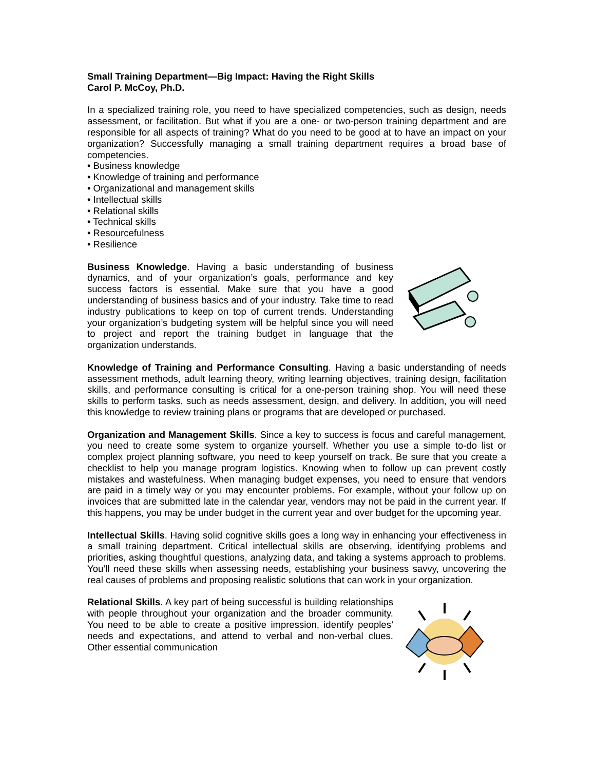Small Training Department—Big Impact: Having the Right Skills
Carol P. McCoy, Ph.D.
In a specialized training role, you need to have specialized competencies, such as design, needs assessment, or facilitation. But what if you are a one- or two-person training department and are responsible for all aspects of training? What do you need to be good at to have an impact on your organization? Successfully managing a small training department requires a broad base of competencies.
• Business knowledge
• Knowledge of training and performance
• Organizational and management skills
• Intellectual skills
• Relational skills
• Technical skills
• Resourcefulness
• Resilience
Business Knowledge. Having a basic understanding of business dynamics, and of your organization’s goals, performance and key success factors is essential. Make sure that you have a good understanding of business basics and of your industry. Take time to read industry publications to keep on top of current trends. Understanding your organization’s budgeting system will be helpful since you will need to project and report the training budget in language that the organization understands.
Knowledge of Training and Performance Consulting. Having a basic understanding of needs assessment methods, adult learning theory, writing learning objectives, training design, facilitation skills, and performance consulting is critical for a one-person training shop. You will need these skills to perform tasks, such as needs assessment, design, and delivery. In addition, you will need this knowledge to review training plans or programs that are developed or purchased.
Organization and Management Skills. Since a key to success is focus and careful management, you need to create some system to organize yourself. Whether you use a simple to-do list or complex project planning software, you need to keep yourself on track. Be sure that you create a checklist to help you manage program logistics. Knowing when to follow up can prevent costly mistakes and wastefulness. When managing budget expenses, you need to ensure that vendors are paid in a timely way or you may encounter problems. For example, without your follow up on invoices that are submitted late in the calendar year, vendors may not be paid in the current year. If this happens, you may be under budget in the current year and over budget for the upcoming year.
Intellectual Skills. Having solid cognitive skills goes a long way in enhancing your effectiveness in a small training department. Critical intellectual skills are observing, identifying problems and priorities, asking thoughtful questions, analyzing data, and taking a systems approach to problems. You’ll need these skills when assessing needs, establishing your business savvy, uncovering the real causes of problems and proposing realistic solutions that can work in your organization.
Relational Skills. A key part of being successful is building relationships with people throughout your organization and the broader community. You need to be able to create a positive impression, identify peoples’ needs and expectations, and attend to verbal and non-verbal clues. Other essential communication